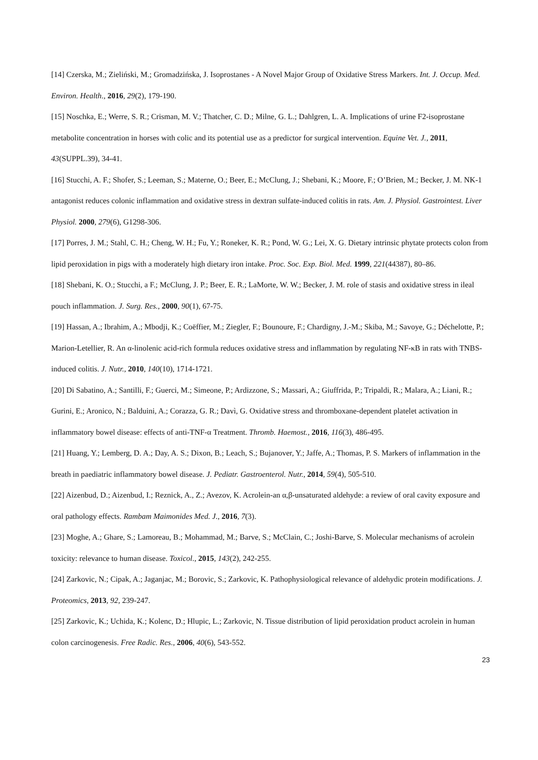[14] Czerska, M.; Zieliński, M.; Gromadzińska, J. Isoprostanes - A Novel Major Group of Oxidative Stress Markers. Int. J. Occup. Med. Environ. Health., 2016, 29(2), 179-190.
[15] Noschka, E.; Werre, S. R.; Crisman, M. V.; Thatcher, C. D.; Milne, G. L.; Dahlgren, L. A. Implications of urine F2-isoprostane metabolite concentration in horses with colic and its potential use as a predictor for surgical intervention. Equine Vet. J., 2011, 43(SUPPL.39), 34-41.
[16] Stucchi, A. F.; Shofer, S.; Leeman, S.; Materne, O.; Beer, E.; McClung, J.; Shebani, K.; Moore, F.; O’Brien, M.; Becker, J. M. NK-1 antagonist reduces colonic inflammation and oxidative stress in dextran sulfate-induced colitis in rats. Am. J. Physiol. Gastrointest. Liver Physiol. 2000, 279(6), G1298-306.
[17] Porres, J. M.; Stahl, C. H.; Cheng, W. H.; Fu, Y.; Roneker, K. R.; Pond, W. G.; Lei, X. G. Dietary intrinsic phytate protects colon from lipid peroxidation in pigs with a moderately high dietary iron intake. Proc. Soc. Exp. Biol. Med. 1999, 221(44387), 80–86.
[18] Shebani, K. O.; Stucchi, a F.; McClung, J. P.; Beer, E. R.; LaMorte, W. W.; Becker, J. M. role of stasis and oxidative stress in ileal pouch inflammation. J. Surg. Res., 2000, 90(1), 67-75.
[19] Hassan, A.; Ibrahim, A.; Mbodji, K.; Coëffier, M.; Ziegler, F.; Bounoure, F.; Chardigny, J.-M.; Skiba, M.; Savoye, G.; Déchelotte, P.; Marion-Letellier, R. An α-linolenic acid-rich formula reduces oxidative stress and inflammation by regulating NF-κB in rats with TNBS-induced colitis. J. Nutr., 2010, 140(10), 1714-1721.
[20] Di Sabatino, A.; Santilli, F.; Guerci, M.; Simeone, P.; Ardizzone, S.; Massari, A.; Giuffrida, P.; Tripaldi, R.; Malara, A.; Liani, R.; Gurini, E.; Aronico, N.; Balduini, A.; Corazza, G. R.; Davì, G. Oxidative stress and thromboxane-dependent platelet activation in inflammatory bowel disease: effects of anti-TNF-α Treatment. Thromb. Haemost., 2016, 116(3), 486-495.
[21] Huang, Y.; Lemberg, D. A.; Day, A. S.; Dixon, B.; Leach, S.; Bujanover, Y.; Jaffe, A.; Thomas, P. S. Markers of inflammation in the breath in paediatric inflammatory bowel disease. J. Pediatr. Gastroenterol. Nutr., 2014, 59(4), 505-510.
[22] Aizenbud, D.; Aizenbud, I.; Reznick, A., Z.; Avezov, K. Acrolein-an α,β-unsaturated aldehyde: a review of oral cavity exposure and oral pathology effects. Rambam Maimonides Med. J., 2016, 7(3).
[23] Moghe, A.; Ghare, S.; Lamoreau, B.; Mohammad, M.; Barve, S.; McClain, C.; Joshi-Barve, S. Molecular mechanisms of acrolein toxicity: relevance to human disease. Toxicol., 2015, 143(2), 242-255.
[24] Zarkovic, N.; Cipak, A.; Jaganjac, M.; Borovic, S.; Zarkovic, K. Pathophysiological relevance of aldehydic protein modifications. J. Proteomics, 2013, 92, 239-247.
[25] Zarkovic, K.; Uchida, K.; Kolenc, D.; Hlupic, L.; Zarkovic, N. Tissue distribution of lipid peroxidation product acrolein in human colon carcinogenesis. Free Radic. Res., 2006, 40(6), 543-552.
23